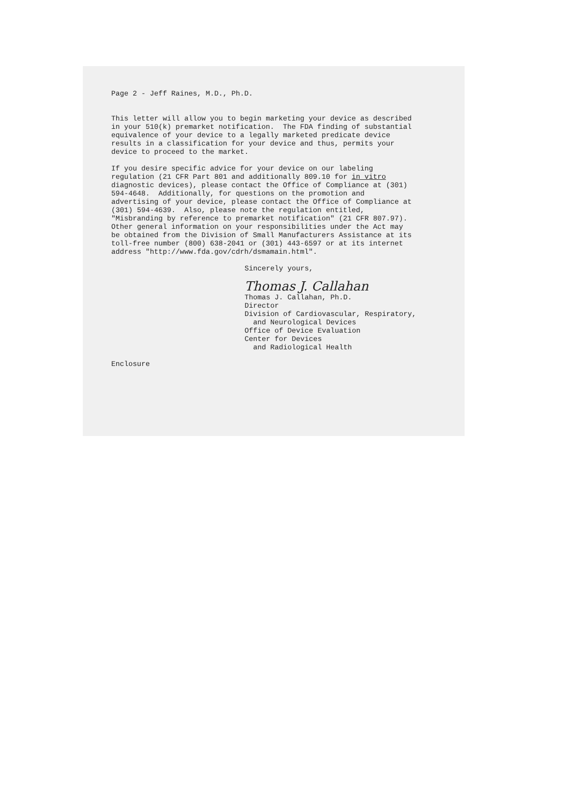Page 2 - Jeff Raines, M.D., Ph.D.
This letter will allow you to begin marketing your device as described in your 510(k) premarket notification. The FDA finding of substantial equivalence of your device to a legally marketed predicate device results in a classification for your device and thus, permits your device to proceed to the market.
If you desire specific advice for your device on our labeling regulation (21 CFR Part 801 and additionally 809.10 for in vitro diagnostic devices), please contact the Office of Compliance at (301) 594-4648. Additionally, for questions on the promotion and advertising of your device, please contact the Office of Compliance at (301) 594-4639. Also, please note the regulation entitled, "Misbranding by reference to premarket notification" (21 CFR 807.97). Other general information on your responsibilities under the Act may be obtained from the Division of Small Manufacturers Assistance at its toll-free number (800) 638-2041 or (301) 443-6597 or at its internet address "http://www.fda.gov/cdrh/dsmamain.html".
Sincerely yours,
Thomas J. Callahan
Thomas J. Callahan, Ph.D. Director Division of Cardiovascular, Respiratory, and Neurological Devices Office of Device Evaluation Center for Devices and Radiological Health
Enclosure